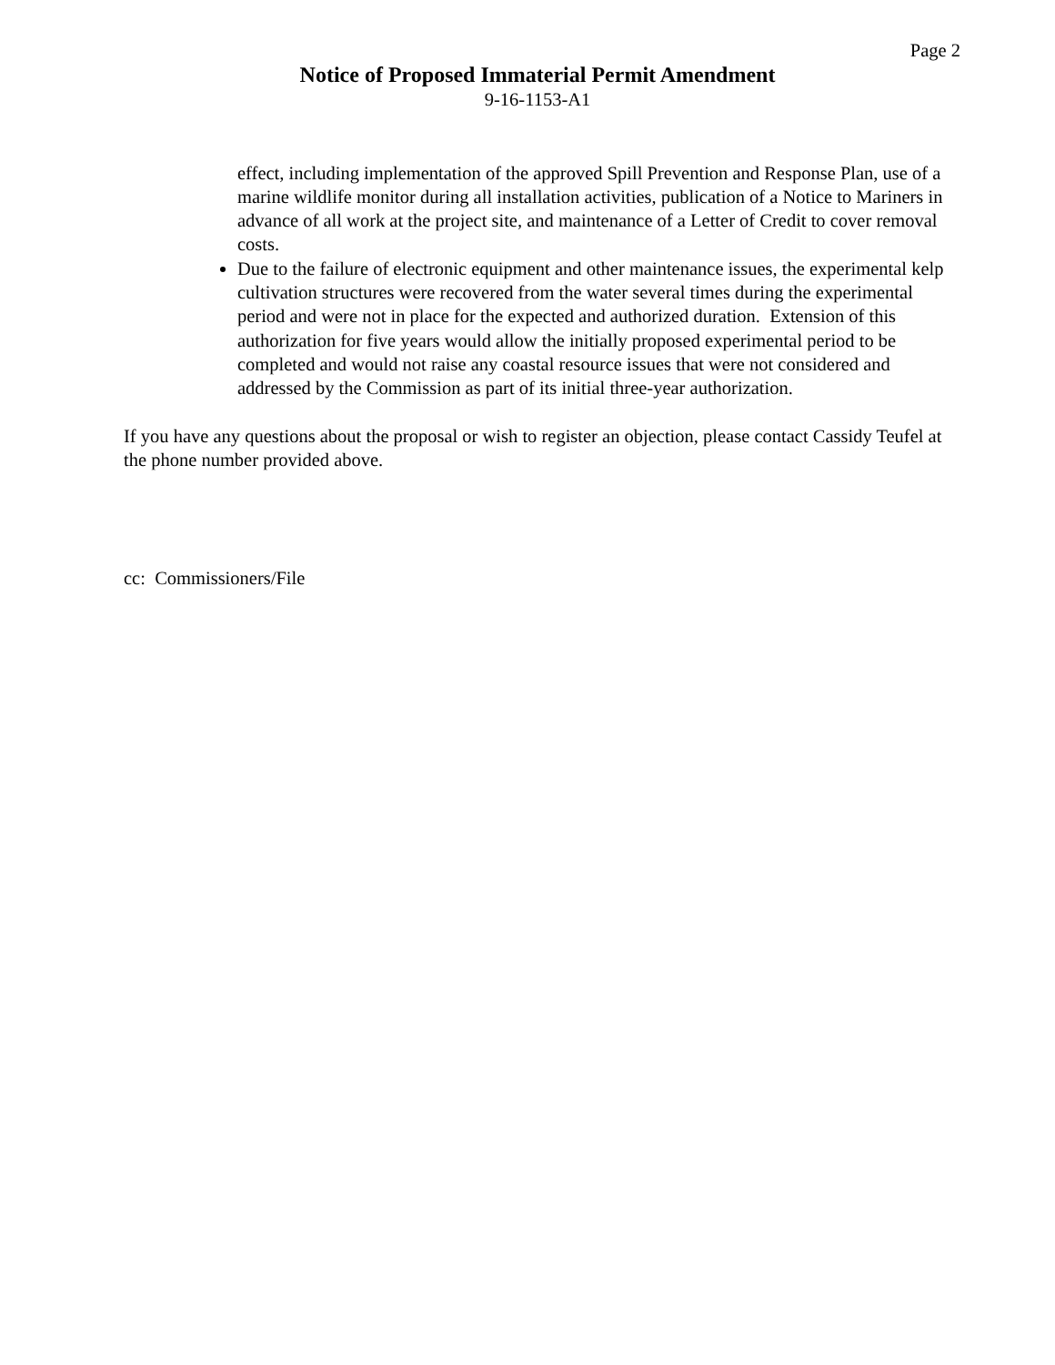Page 2
Notice of Proposed Immaterial Permit Amendment
9-16-1153-A1
effect, including implementation of the approved Spill Prevention and Response Plan, use of a marine wildlife monitor during all installation activities, publication of a Notice to Mariners in advance of all work at the project site, and maintenance of a Letter of Credit to cover removal costs.
Due to the failure of electronic equipment and other maintenance issues, the experimental kelp cultivation structures were recovered from the water several times during the experimental period and were not in place for the expected and authorized duration. Extension of this authorization for five years would allow the initially proposed experimental period to be completed and would not raise any coastal resource issues that were not considered and addressed by the Commission as part of its initial three-year authorization.
If you have any questions about the proposal or wish to register an objection, please contact Cassidy Teufel at the phone number provided above.
cc: Commissioners/File